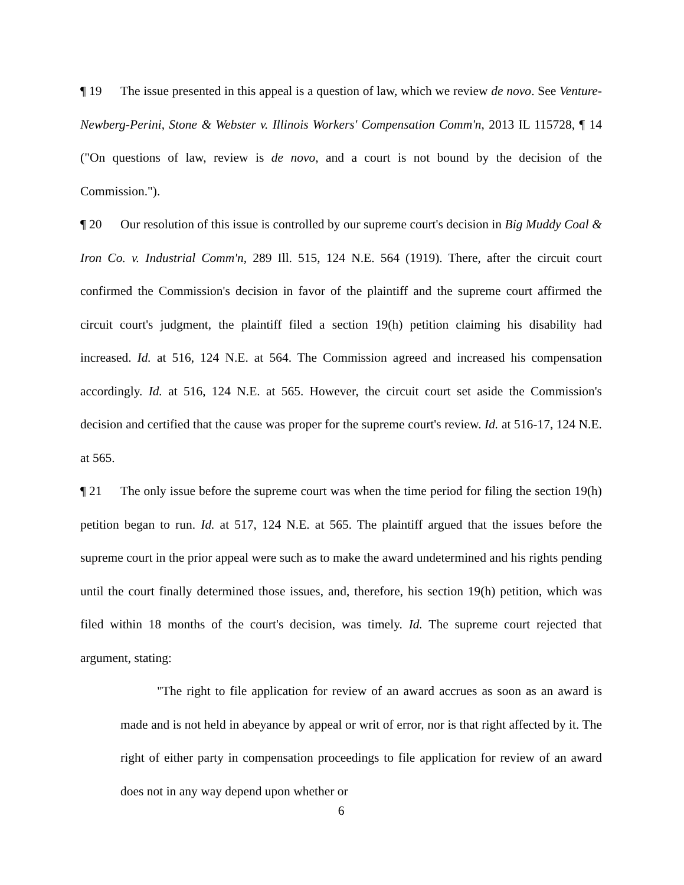¶ 19 The issue presented in this appeal is a question of law, which we review de novo. See Venture-Newberg-Perini, Stone & Webster v. Illinois Workers' Compensation Comm'n, 2013 IL 115728, ¶ 14 ("On questions of law, review is de novo, and a court is not bound by the decision of the Commission.").
¶ 20 Our resolution of this issue is controlled by our supreme court's decision in Big Muddy Coal & Iron Co. v. Industrial Comm'n, 289 Ill. 515, 124 N.E. 564 (1919). There, after the circuit court confirmed the Commission's decision in favor of the plaintiff and the supreme court affirmed the circuit court's judgment, the plaintiff filed a section 19(h) petition claiming his disability had increased. Id. at 516, 124 N.E. at 564. The Commission agreed and increased his compensation accordingly. Id. at 516, 124 N.E. at 565. However, the circuit court set aside the Commission's decision and certified that the cause was proper for the supreme court's review. Id. at 516-17, 124 N.E. at 565.
¶ 21 The only issue before the supreme court was when the time period for filing the section 19(h) petition began to run. Id. at 517, 124 N.E. at 565. The plaintiff argued that the issues before the supreme court in the prior appeal were such as to make the award undetermined and his rights pending until the court finally determined those issues, and, therefore, his section 19(h) petition, which was filed within 18 months of the court's decision, was timely. Id. The supreme court rejected that argument, stating:
"The right to file application for review of an award accrues as soon as an award is made and is not held in abeyance by appeal or writ of error, nor is that right affected by it. The right of either party in compensation proceedings to file application for review of an award does not in any way depend upon whether or
6